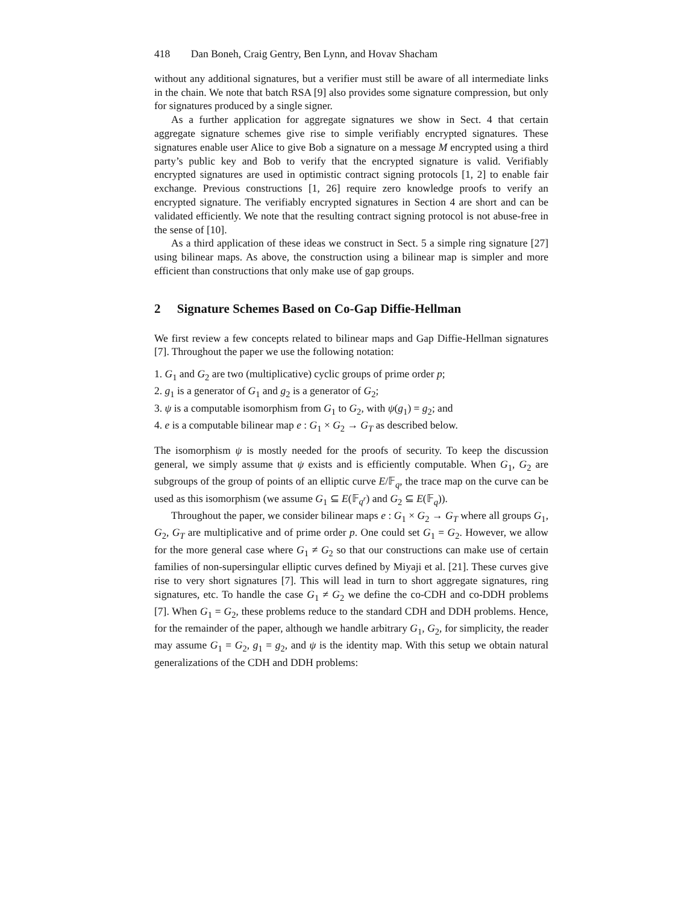418 Dan Boneh, Craig Gentry, Ben Lynn, and Hovav Shacham
without any additional signatures, but a verifier must still be aware of all intermediate links in the chain. We note that batch RSA [9] also provides some signature compression, but only for signatures produced by a single signer.
As a further application for aggregate signatures we show in Sect. 4 that certain aggregate signature schemes give rise to simple verifiably encrypted signatures. These signatures enable user Alice to give Bob a signature on a message M encrypted using a third party’s public key and Bob to verify that the encrypted signature is valid. Verifiably encrypted signatures are used in optimistic contract signing protocols [1, 2] to enable fair exchange. Previous constructions [1, 26] require zero knowledge proofs to verify an encrypted signature. The verifiably encrypted signatures in Section 4 are short and can be validated efficiently. We note that the resulting contract signing protocol is not abuse-free in the sense of [10].
As a third application of these ideas we construct in Sect. 5 a simple ring signature [27] using bilinear maps. As above, the construction using a bilinear map is simpler and more efficient than constructions that only make use of gap groups.
2 Signature Schemes Based on Co-Gap Diffie-Hellman
We first review a few concepts related to bilinear maps and Gap Diffie-Hellman signatures [7]. Throughout the paper we use the following notation:
1. G<sub>1</sub> and G<sub>2</sub> are two (multiplicative) cyclic groups of prime order p;
2. g<sub>1</sub> is a generator of G<sub>1</sub> and g<sub>2</sub> is a generator of G<sub>2</sub>;
3. ψ is a computable isomorphism from G<sub>1</sub> to G<sub>2</sub>, with ψ(g<sub>1</sub>) = g<sub>2</sub>; and
4. e is a computable bilinear map e : G<sub>1</sub> × G<sub>2</sub> → G<sub>T</sub> as described below.
The isomorphism ψ is mostly needed for the proofs of security. To keep the discussion general, we simply assume that ψ exists and is efficiently computable. When G<sub>1</sub>, G<sub>2</sub> are subgroups of the group of points of an elliptic curve E/𝔽<sub>q</sub>, the trace map on the curve can be used as this isomorphism (we assume G<sub>1</sub> ⊆ E(𝔽<sub>q<sup>r</sup></sub>) and G<sub>2</sub> ⊆ E(𝔽<sub>q</sub>)).
Throughout the paper, we consider bilinear maps e : G<sub>1</sub> × G<sub>2</sub> → G<sub>T</sub> where all groups G<sub>1</sub>, G<sub>2</sub>, G<sub>T</sub> are multiplicative and of prime order p. One could set G<sub>1</sub> = G<sub>2</sub>. However, we allow for the more general case where G<sub>1</sub> ≠ G<sub>2</sub> so that our constructions can make use of certain families of non-supersingular elliptic curves defined by Miyaji et al. [21]. These curves give rise to very short signatures [7]. This will lead in turn to short aggregate signatures, ring signatures, etc. To handle the case G<sub>1</sub> ≠ G<sub>2</sub> we define the co-CDH and co-DDH problems [7]. When G<sub>1</sub> = G<sub>2</sub>, these problems reduce to the standard CDH and DDH problems. Hence, for the remainder of the paper, although we handle arbitrary G<sub>1</sub>, G<sub>2</sub>, for simplicity, the reader may assume G<sub>1</sub> = G<sub>2</sub>, g<sub>1</sub> = g<sub>2</sub>, and ψ is the identity map. With this setup we obtain natural generalizations of the CDH and DDH problems: